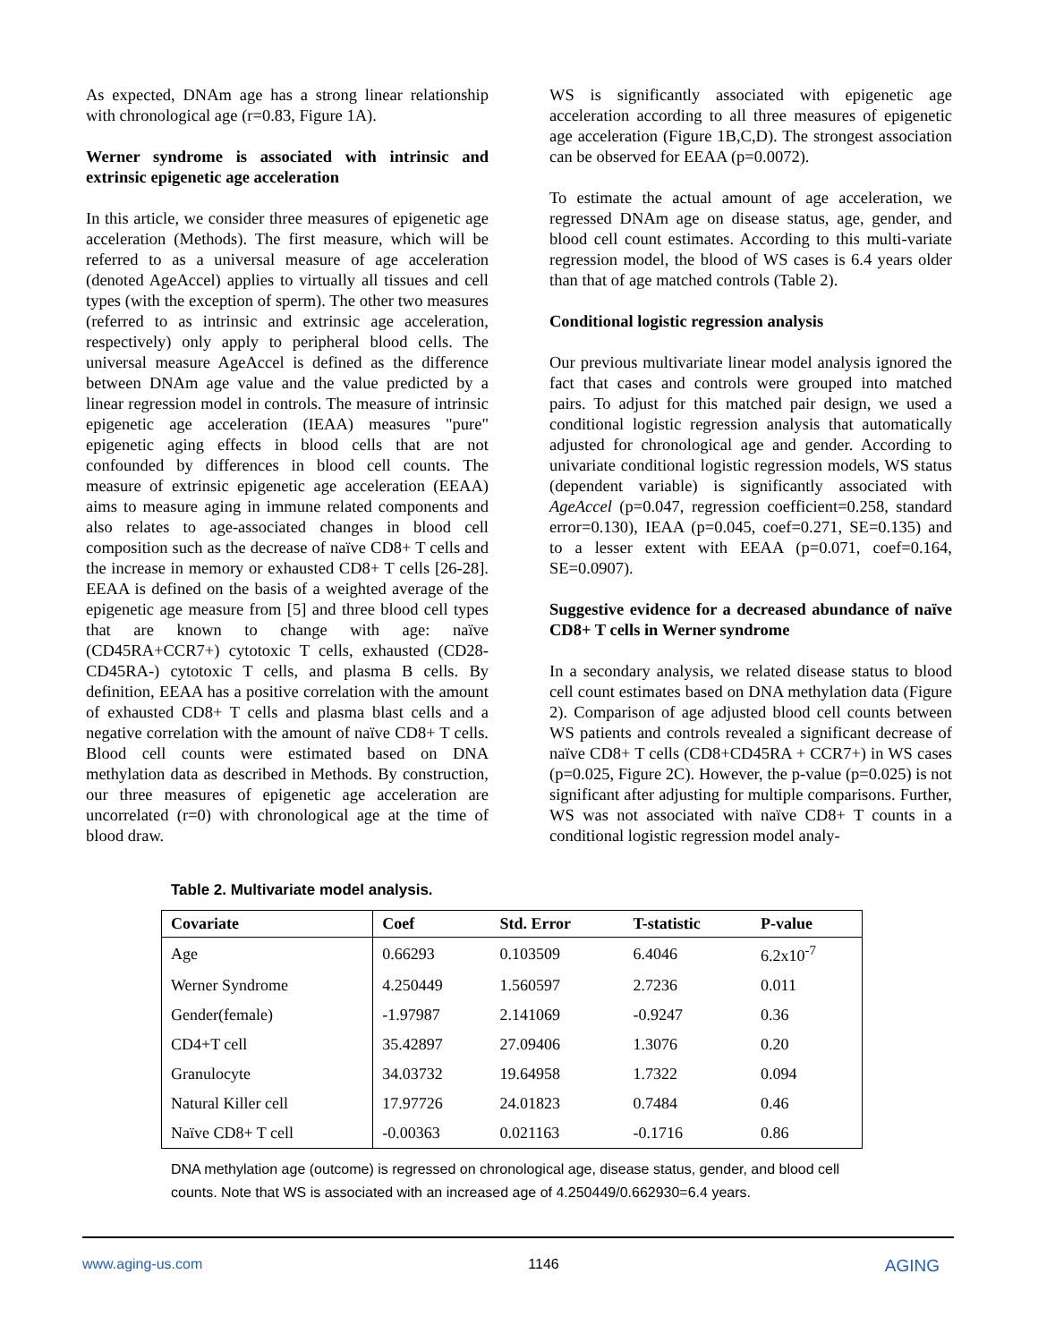As expected, DNAm age has a strong linear relationship with chronological age (r=0.83, Figure 1A).
Werner syndrome is associated with intrinsic and extrinsic epigenetic age acceleration
In this article, we consider three measures of epigenetic age acceleration (Methods). The first measure, which will be referred to as a universal measure of age acceleration (denoted AgeAccel) applies to virtually all tissues and cell types (with the exception of sperm). The other two measures (referred to as intrinsic and extrinsic age acceleration, respectively) only apply to peripheral blood cells. The universal measure AgeAccel is defined as the difference between DNAm age value and the value predicted by a linear regression model in controls. The measure of intrinsic epigenetic age acceleration (IEAA) measures "pure" epigenetic aging effects in blood cells that are not confounded by differences in blood cell counts. The measure of extrinsic epigenetic age acceleration (EEAA) aims to measure aging in immune related components and also relates to age-associated changes in blood cell composition such as the decrease of naïve CD8+ T cells and the increase in memory or exhausted CD8+ T cells [26-28]. EEAA is defined on the basis of a weighted average of the epigenetic age measure from [5] and three blood cell types that are known to change with age: naïve (CD45RA+CCR7+) cytotoxic T cells, exhausted (CD28-CD45RA-) cytotoxic T cells, and plasma B cells. By definition, EEAA has a positive correlation with the amount of exhausted CD8+ T cells and plasma blast cells and a negative correlation with the amount of naïve CD8+ T cells. Blood cell counts were estimated based on DNA methylation data as described in Methods. By construction, our three measures of epigenetic age acceleration are uncorrelated (r=0) with chronological age at the time of blood draw.
WS is significantly associated with epigenetic age acceleration according to all three measures of epigenetic age acceleration (Figure 1B,C,D). The strongest association can be observed for EEAA (p=0.0072).
To estimate the actual amount of age acceleration, we regressed DNAm age on disease status, age, gender, and blood cell count estimates. According to this multi-variate regression model, the blood of WS cases is 6.4 years older than that of age matched controls (Table 2).
Conditional logistic regression analysis
Our previous multivariate linear model analysis ignored the fact that cases and controls were grouped into matched pairs. To adjust for this matched pair design, we used a conditional logistic regression analysis that automatically adjusted for chronological age and gender. According to univariate conditional logistic regression models, WS status (dependent variable) is significantly associated with AgeAccel (p=0.047, regression coefficient=0.258, standard error=0.130), IEAA (p=0.045, coef=0.271, SE=0.135) and to a lesser extent with EEAA (p=0.071, coef=0.164, SE=0.0907).
Suggestive evidence for a decreased abundance of naïve CD8+ T cells in Werner syndrome
In a secondary analysis, we related disease status to blood cell count estimates based on DNA methylation data (Figure 2). Comparison of age adjusted blood cell counts between WS patients and controls revealed a significant decrease of naïve CD8+ T cells (CD8+CD45RA + CCR7+) in WS cases (p=0.025, Figure 2C). However, the p-value (p=0.025) is not significant after adjusting for multiple comparisons. Further, WS was not associated with naïve CD8+ T counts in a conditional logistic regression model analy-
Table 2. Multivariate model analysis.
| Covariate | Coef | Std. Error | T-statistic | P-value |
| --- | --- | --- | --- | --- |
| Age | 0.66293 | 0.103509 | 6.4046 | 6.2x10<sup>-7</sup> |
| Werner Syndrome | 4.250449 | 1.560597 | 2.7236 | 0.011 |
| Gender(female) | -1.97987 | 2.141069 | -0.9247 | 0.36 |
| CD4+T cell | 35.42897 | 27.09406 | 1.3076 | 0.20 |
| Granulocyte | 34.03732 | 19.64958 | 1.7322 | 0.094 |
| Natural Killer cell | 17.97726 | 24.01823 | 0.7484 | 0.46 |
| Naïve CD8+ T cell | -0.00363 | 0.021163 | -0.1716 | 0.86 |
DNA methylation age (outcome) is regressed on chronological age, disease status, gender, and blood cell counts. Note that WS is associated with an increased age of 4.250449/0.662930=6.4 years.
www.aging-us.com 1146 AGING